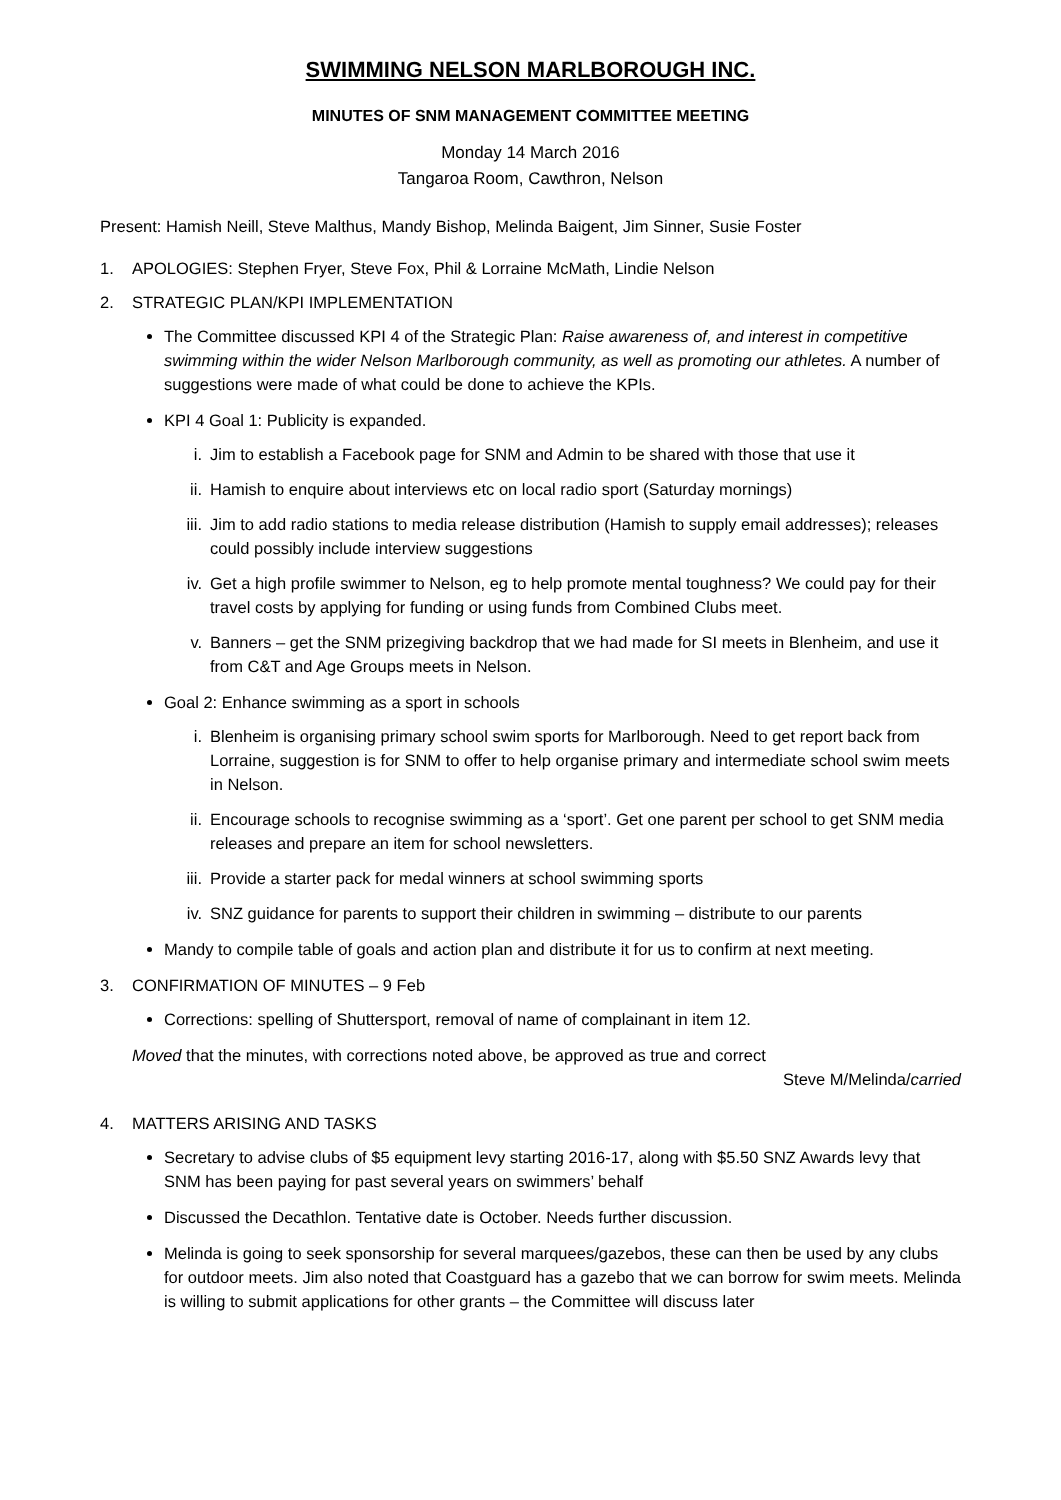SWIMMING NELSON MARLBOROUGH INC.
MINUTES OF SNM MANAGEMENT COMMITTEE MEETING
Monday 14 March 2016
Tangaroa Room, Cawthron, Nelson
Present: Hamish Neill, Steve Malthus, Mandy Bishop, Melinda Baigent, Jim Sinner, Susie Foster
1. APOLOGIES: Stephen Fryer, Steve Fox, Phil & Lorraine McMath, Lindie Nelson
2. STRATEGIC PLAN/KPI IMPLEMENTATION
The Committee discussed KPI 4 of the Strategic Plan: Raise awareness of, and interest in competitive swimming within the wider Nelson Marlborough community, as well as promoting our athletes. A number of suggestions were made of what could be done to achieve the KPIs.
KPI 4 Goal 1: Publicity is expanded.
i. Jim to establish a Facebook page for SNM and Admin to be shared with those that use it
ii. Hamish to enquire about interviews etc on local radio sport (Saturday mornings)
iii. Jim to add radio stations to media release distribution (Hamish to supply email addresses); releases could possibly include interview suggestions
iv. Get a high profile swimmer to Nelson, eg to help promote mental toughness? We could pay for their travel costs by applying for funding or using funds from Combined Clubs meet.
v. Banners – get the SNM prizegiving backdrop that we had made for SI meets in Blenheim, and use it from C&T and Age Groups meets in Nelson.
Goal 2: Enhance swimming as a sport in schools
i. Blenheim is organising primary school swim sports for Marlborough. Need to get report back from Lorraine, suggestion is for SNM to offer to help organise primary and intermediate school swim meets in Nelson.
ii. Encourage schools to recognise swimming as a ‘sport’. Get one parent per school to get SNM media releases and prepare an item for school newsletters.
iii. Provide a starter pack for medal winners at school swimming sports
iv. SNZ guidance for parents to support their children in swimming – distribute to our parents
Mandy to compile table of goals and action plan and distribute it for us to confirm at next meeting.
3. CONFIRMATION OF MINUTES – 9 Feb
Corrections: spelling of Shuttersport, removal of name of complainant in item 12.
Moved that the minutes, with corrections noted above, be approved as true and correct
Steve M/Melinda/carried
4. MATTERS ARISING AND TASKS
Secretary to advise clubs of $5 equipment levy starting 2016-17, along with $5.50 SNZ Awards levy that SNM has been paying for past several years on swimmers’ behalf
Discussed the Decathlon. Tentative date is October. Needs further discussion.
Melinda is going to seek sponsorship for several marquees/gazebos, these can then be used by any clubs for outdoor meets. Jim also noted that Coastguard has a gazebo that we can borrow for swim meets. Melinda is willing to submit applications for other grants – the Committee will discuss later